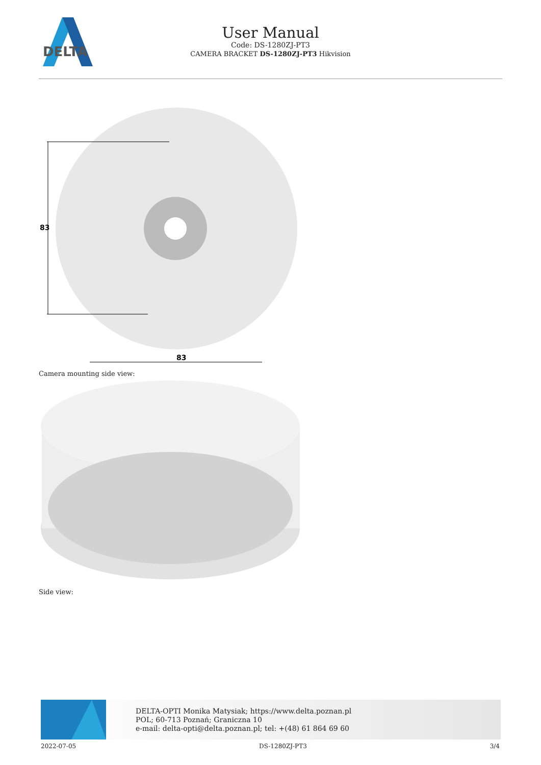DELTA
User Manual
Code: DS-1280ZJ-PT3
CAMERA BRACKET DS-1280ZJ-PT3 Hikvision
83
83
Camera mounting side view:
Side view:
DELTA-OPTI Monika Matysiak; https://www.delta.poznan.pl
POL; 60-713 Poznań; Graniczna 10
e-mail: delta-opti@delta.poznan.pl; tel: +(48) 61 864 69 60
2022-07-05 DS-1280ZJ-PT3 3/4